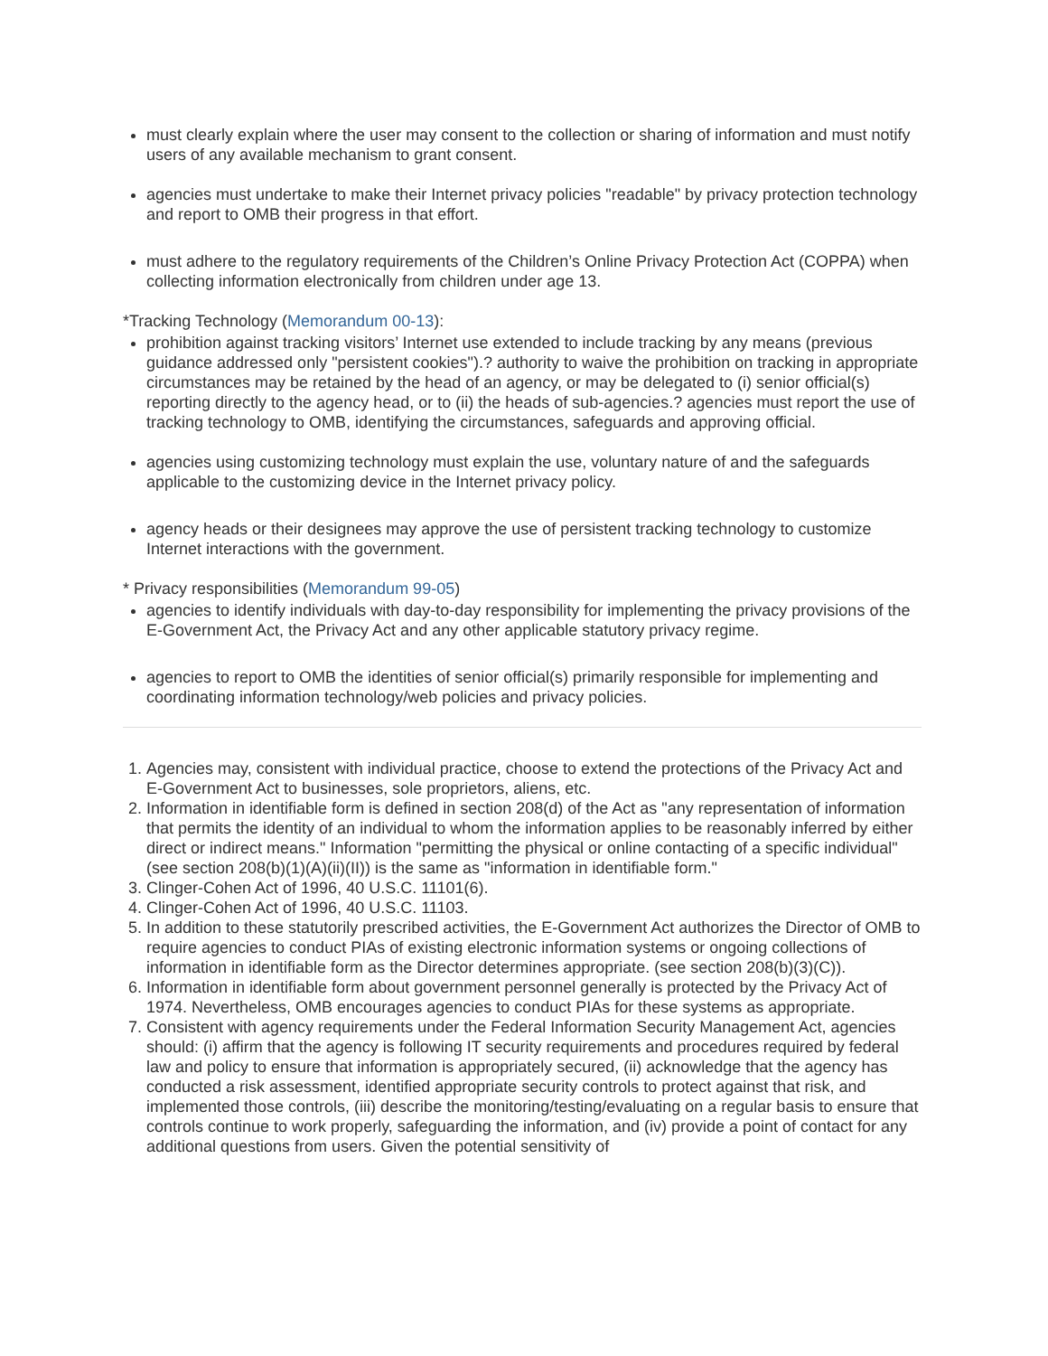must clearly explain where the user may consent to the collection or sharing of information and must notify users of any available mechanism to grant consent.
agencies must undertake to make their Internet privacy policies "readable" by privacy protection technology and report to OMB their progress in that effort.
must adhere to the regulatory requirements of the Children’s Online Privacy Protection Act (COPPA) when collecting information electronically from children under age 13.
*Tracking Technology (Memorandum 00-13):
prohibition against tracking visitors’ Internet use extended to include tracking by any means (previous guidance addressed only "persistent cookies").? authority to waive the prohibition on tracking in appropriate circumstances may be retained by the head of an agency, or may be delegated to (i) senior official(s) reporting directly to the agency head, or to (ii) the heads of sub-agencies.? agencies must report the use of tracking technology to OMB, identifying the circumstances, safeguards and approving official.
agencies using customizing technology must explain the use, voluntary nature of and the safeguards applicable to the customizing device in the Internet privacy policy.
agency heads or their designees may approve the use of persistent tracking technology to customize Internet interactions with the government.
* Privacy responsibilities (Memorandum 99-05)
agencies to identify individuals with day-to-day responsibility for implementing the privacy provisions of the E-Government Act, the Privacy Act and any other applicable statutory privacy regime.
agencies to report to OMB the identities of senior official(s) primarily responsible for implementing and coordinating information technology/web policies and privacy policies.
1. Agencies may, consistent with individual practice, choose to extend the protections of the Privacy Act and E-Government Act to businesses, sole proprietors, aliens, etc.
2. Information in identifiable form is defined in section 208(d) of the Act as "any representation of information that permits the identity of an individual to whom the information applies to be reasonably inferred by either direct or indirect means." Information "permitting the physical or online contacting of a specific individual" (see section 208(b)(1)(A)(ii)(II)) is the same as "information in identifiable form."
3. Clinger-Cohen Act of 1996, 40 U.S.C. 11101(6).
4. Clinger-Cohen Act of 1996, 40 U.S.C. 11103.
5. In addition to these statutorily prescribed activities, the E-Government Act authorizes the Director of OMB to require agencies to conduct PIAs of existing electronic information systems or ongoing collections of information in identifiable form as the Director determines appropriate. (see section 208(b)(3)(C)).
6. Information in identifiable form about government personnel generally is protected by the Privacy Act of 1974. Nevertheless, OMB encourages agencies to conduct PIAs for these systems as appropriate.
7. Consistent with agency requirements under the Federal Information Security Management Act, agencies should: (i) affirm that the agency is following IT security requirements and procedures required by federal law and policy to ensure that information is appropriately secured, (ii) acknowledge that the agency has conducted a risk assessment, identified appropriate security controls to protect against that risk, and implemented those controls, (iii) describe the monitoring/testing/evaluating on a regular basis to ensure that controls continue to work properly, safeguarding the information, and (iv) provide a point of contact for any additional questions from users. Given the potential sensitivity of